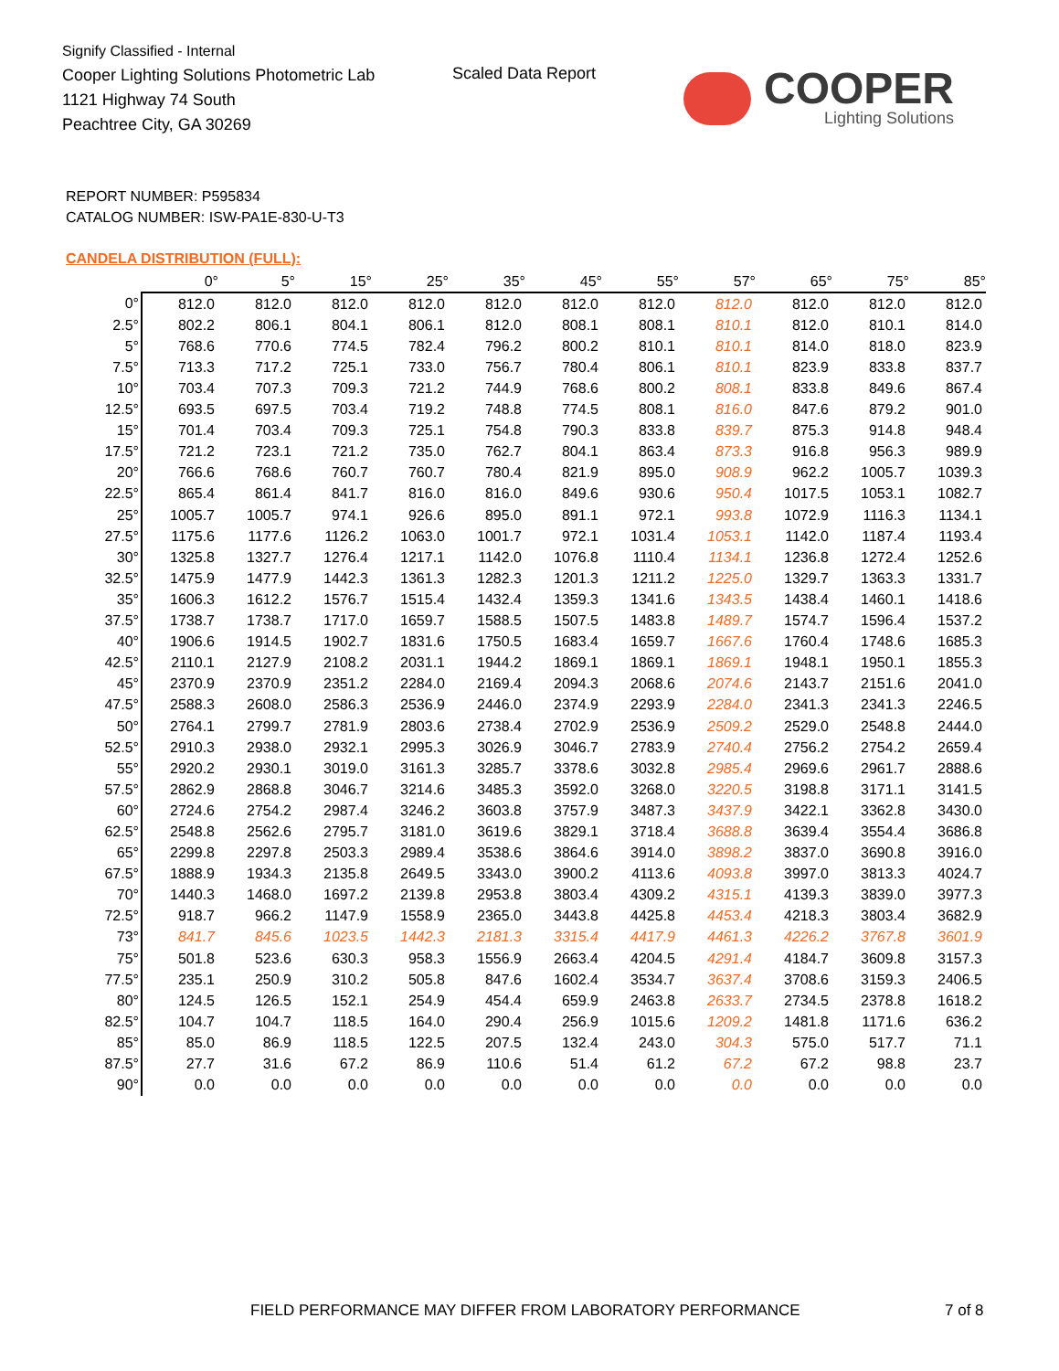Signify Classified - Internal
Cooper Lighting Solutions Photometric Lab
1121 Highway 74 South
Peachtree City, GA 30269
Scaled Data Report
COOPER
Lighting Solutions
REPORT NUMBER: P595834
CATALOG NUMBER: ISW-PA1E-830-U-T3
CANDELA DISTRIBUTION (FULL):
| | 0° | 5° | 15° | 25° | 35° | 45° | 55° | 57° | 65° | 75° | 85° |
| --- | --- | --- | --- | --- | --- | --- | --- | --- | --- | --- | --- |
| 0° | 812.0 | 812.0 | 812.0 | 812.0 | 812.0 | 812.0 | 812.0 | 812.0 | 812.0 | 812.0 | 812.0 |
| 2.5° | 802.2 | 806.1 | 804.1 | 806.1 | 812.0 | 808.1 | 808.1 | 810.1 | 812.0 | 810.1 | 814.0 |
| 5° | 768.6 | 770.6 | 774.5 | 782.4 | 796.2 | 800.2 | 810.1 | 810.1 | 814.0 | 818.0 | 823.9 |
| 7.5° | 713.3 | 717.2 | 725.1 | 733.0 | 756.7 | 780.4 | 806.1 | 810.1 | 823.9 | 833.8 | 837.7 |
| 10° | 703.4 | 707.3 | 709.3 | 721.2 | 744.9 | 768.6 | 800.2 | 808.1 | 833.8 | 849.6 | 867.4 |
| 12.5° | 693.5 | 697.5 | 703.4 | 719.2 | 748.8 | 774.5 | 808.1 | 816.0 | 847.6 | 879.2 | 901.0 |
| 15° | 701.4 | 703.4 | 709.3 | 725.1 | 754.8 | 790.3 | 833.8 | 839.7 | 875.3 | 914.8 | 948.4 |
| 17.5° | 721.2 | 723.1 | 721.2 | 735.0 | 762.7 | 804.1 | 863.4 | 873.3 | 916.8 | 956.3 | 989.9 |
| 20° | 766.6 | 768.6 | 760.7 | 760.7 | 780.4 | 821.9 | 895.0 | 908.9 | 962.2 | 1005.7 | 1039.3 |
| 22.5° | 865.4 | 861.4 | 841.7 | 816.0 | 816.0 | 849.6 | 930.6 | 950.4 | 1017.5 | 1053.1 | 1082.7 |
| 25° | 1005.7 | 1005.7 | 974.1 | 926.6 | 895.0 | 891.1 | 972.1 | 993.8 | 1072.9 | 1116.3 | 1134.1 |
| 27.5° | 1175.6 | 1177.6 | 1126.2 | 1063.0 | 1001.7 | 972.1 | 1031.4 | 1053.1 | 1142.0 | 1187.4 | 1193.4 |
| 30° | 1325.8 | 1327.7 | 1276.4 | 1217.1 | 1142.0 | 1076.8 | 1110.4 | 1134.1 | 1236.8 | 1272.4 | 1252.6 |
| 32.5° | 1475.9 | 1477.9 | 1442.3 | 1361.3 | 1282.3 | 1201.3 | 1211.2 | 1225.0 | 1329.7 | 1363.3 | 1331.7 |
| 35° | 1606.3 | 1612.2 | 1576.7 | 1515.4 | 1432.4 | 1359.3 | 1341.6 | 1343.5 | 1438.4 | 1460.1 | 1418.6 |
| 37.5° | 1738.7 | 1738.7 | 1717.0 | 1659.7 | 1588.5 | 1507.5 | 1483.8 | 1489.7 | 1574.7 | 1596.4 | 1537.2 |
| 40° | 1906.6 | 1914.5 | 1902.7 | 1831.6 | 1750.5 | 1683.4 | 1659.7 | 1667.6 | 1760.4 | 1748.6 | 1685.3 |
| 42.5° | 2110.1 | 2127.9 | 2108.2 | 2031.1 | 1944.2 | 1869.1 | 1869.1 | 1869.1 | 1948.1 | 1950.1 | 1855.3 |
| 45° | 2370.9 | 2370.9 | 2351.2 | 2284.0 | 2169.4 | 2094.3 | 2068.6 | 2074.6 | 2143.7 | 2151.6 | 2041.0 |
| 47.5° | 2588.3 | 2608.0 | 2586.3 | 2536.9 | 2446.0 | 2374.9 | 2293.9 | 2284.0 | 2341.3 | 2341.3 | 2246.5 |
| 50° | 2764.1 | 2799.7 | 2781.9 | 2803.6 | 2738.4 | 2702.9 | 2536.9 | 2509.2 | 2529.0 | 2548.8 | 2444.0 |
| 52.5° | 2910.3 | 2938.0 | 2932.1 | 2995.3 | 3026.9 | 3046.7 | 2783.9 | 2740.4 | 2756.2 | 2754.2 | 2659.4 |
| 55° | 2920.2 | 2930.1 | 3019.0 | 3161.3 | 3285.7 | 3378.6 | 3032.8 | 2985.4 | 2969.6 | 2961.7 | 2888.6 |
| 57.5° | 2862.9 | 2868.8 | 3046.7 | 3214.6 | 3485.3 | 3592.0 | 3268.0 | 3220.5 | 3198.8 | 3171.1 | 3141.5 |
| 60° | 2724.6 | 2754.2 | 2987.4 | 3246.2 | 3603.8 | 3757.9 | 3487.3 | 3437.9 | 3422.1 | 3362.8 | 3430.0 |
| 62.5° | 2548.8 | 2562.6 | 2795.7 | 3181.0 | 3619.6 | 3829.1 | 3718.4 | 3688.8 | 3639.4 | 3554.4 | 3686.8 |
| 65° | 2299.8 | 2297.8 | 2503.3 | 2989.4 | 3538.6 | 3864.6 | 3914.0 | 3898.2 | 3837.0 | 3690.8 | 3916.0 |
| 67.5° | 1888.9 | 1934.3 | 2135.8 | 2649.5 | 3343.0 | 3900.2 | 4113.6 | 4093.8 | 3997.0 | 3813.3 | 4024.7 |
| 70° | 1440.3 | 1468.0 | 1697.2 | 2139.8 | 2953.8 | 3803.4 | 4309.2 | 4315.1 | 4139.3 | 3839.0 | 3977.3 |
| 72.5° | 918.7 | 966.2 | 1147.9 | 1558.9 | 2365.0 | 3443.8 | 4425.8 | 4453.4 | 4218.3 | 3803.4 | 3682.9 |
| 73° | 841.7 | 845.6 | 1023.5 | 1442.3 | 2181.3 | 3315.4 | 4417.9 | 4461.3 | 4226.2 | 3767.8 | 3601.9 |
| 75° | 501.8 | 523.6 | 630.3 | 958.3 | 1556.9 | 2663.4 | 4204.5 | 4291.4 | 4184.7 | 3609.8 | 3157.3 |
| 77.5° | 235.1 | 250.9 | 310.2 | 505.8 | 847.6 | 1602.4 | 3534.7 | 3637.4 | 3708.6 | 3159.3 | 2406.5 |
| 80° | 124.5 | 126.5 | 152.1 | 254.9 | 454.4 | 659.9 | 2463.8 | 2633.7 | 2734.5 | 2378.8 | 1618.2 |
| 82.5° | 104.7 | 104.7 | 118.5 | 164.0 | 290.4 | 256.9 | 1015.6 | 1209.2 | 1481.8 | 1171.6 | 636.2 |
| 85° | 85.0 | 86.9 | 118.5 | 122.5 | 207.5 | 132.4 | 243.0 | 304.3 | 575.0 | 517.7 | 71.1 |
| 87.5° | 27.7 | 31.6 | 67.2 | 86.9 | 110.6 | 51.4 | 61.2 | 67.2 | 67.2 | 98.8 | 23.7 |
| 90° | 0.0 | 0.0 | 0.0 | 0.0 | 0.0 | 0.0 | 0.0 | 0.0 | 0.0 | 0.0 | 0.0 |
FIELD PERFORMANCE MAY DIFFER FROM LABORATORY PERFORMANCE
7 of 8